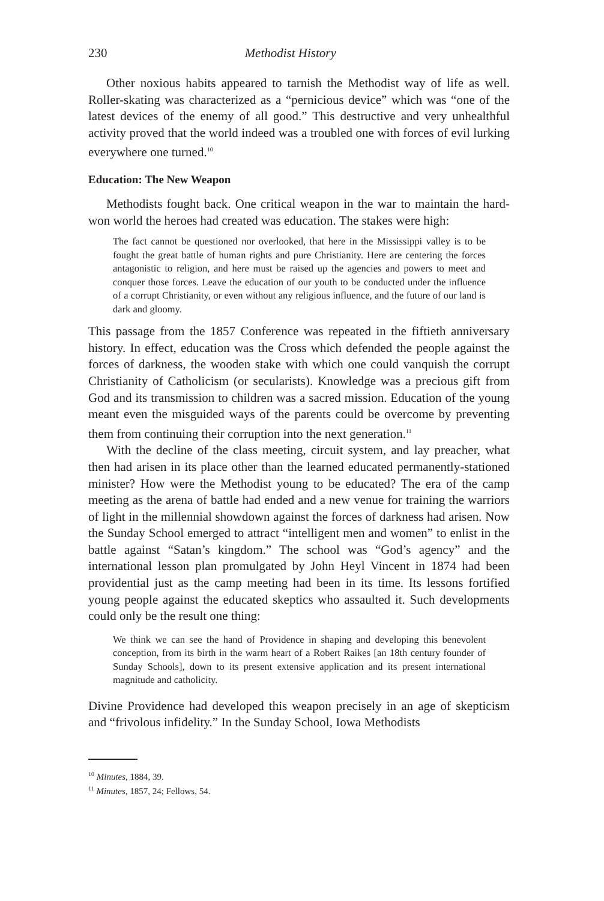230 Methodist History
Other noxious habits appeared to tarnish the Methodist way of life as well. Roller-skating was characterized as a “pernicious device” which was “one of the latest devices of the enemy of all good.” This destructive and very unhealthful activity proved that the world indeed was a troubled one with forces of evil lurking everywhere one turned.<sup>10</sup>
Education: The New Weapon
Methodists fought back. One critical weapon in the war to maintain the hard-won world the heroes had created was education. The stakes were high:
The fact cannot be questioned nor overlooked, that here in the Mississippi valley is to be fought the great battle of human rights and pure Christianity. Here are centering the forces antagonistic to religion, and here must be raised up the agencies and powers to meet and conquer those forces. Leave the education of our youth to be conducted under the influence of a corrupt Christianity, or even without any religious influence, and the future of our land is dark and gloomy.
This passage from the 1857 Conference was repeated in the fiftieth anniversary history. In effect, education was the Cross which defended the people against the forces of darkness, the wooden stake with which one could vanquish the corrupt Christianity of Catholicism (or secularists). Knowledge was a precious gift from God and its transmission to children was a sacred mission. Education of the young meant even the misguided ways of the parents could be overcome by preventing them from continuing their corruption into the next generation.<sup>11</sup>
With the decline of the class meeting, circuit system, and lay preacher, what then had arisen in its place other than the learned educated permanently-stationed minister? How were the Methodist young to be educated? The era of the camp meeting as the arena of battle had ended and a new venue for training the warriors of light in the millennial showdown against the forces of darkness had arisen. Now the Sunday School emerged to attract “intelligent men and women” to enlist in the battle against “Satan’s kingdom.” The school was “God’s agency” and the international lesson plan promulgated by John Heyl Vincent in 1874 had been providential just as the camp meeting had been in its time. Its lessons fortified young people against the educated skeptics who assaulted it. Such developments could only be the result one thing:
We think we can see the hand of Providence in shaping and developing this benevolent conception, from its birth in the warm heart of a Robert Raikes [an 18th century founder of Sunday Schools], down to its present extensive application and its present international magnitude and catholicity.
Divine Providence had developed this weapon precisely in an age of skepticism and “frivolous infidelity.” In the Sunday School, Iowa Methodists
<sup>10</sup> Minutes, 1884, 39.
<sup>11</sup> Minutes, 1857, 24; Fellows, 54.